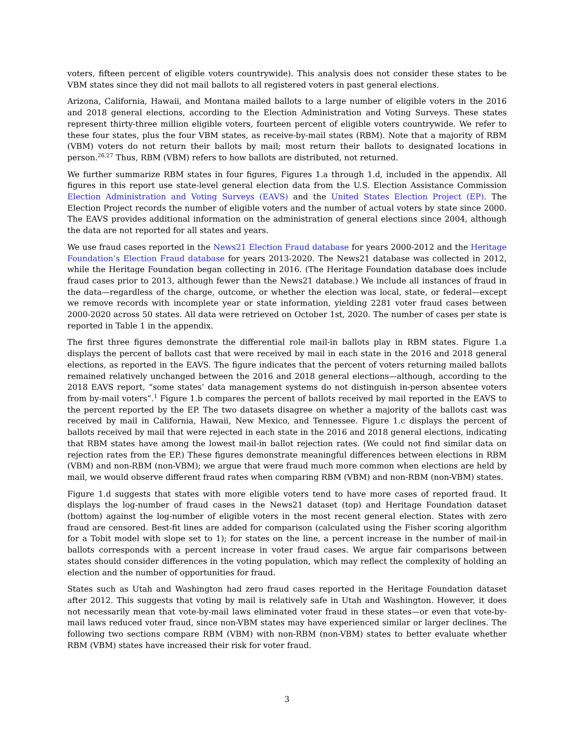voters, fifteen percent of eligible voters countrywide). This analysis does not consider these states to be VBM states since they did not mail ballots to all registered voters in past general elections.
Arizona, California, Hawaii, and Montana mailed ballots to a large number of eligible voters in the 2016 and 2018 general elections, according to the Election Administration and Voting Surveys. These states represent thirty-three million eligible voters, fourteen percent of eligible voters countrywide. We refer to these four states, plus the four VBM states, as receive-by-mail states (RBM). Note that a majority of RBM (VBM) voters do not return their ballots by mail; most return their ballots to designated locations in person.<sup>26,27</sup> Thus, RBM (VBM) refers to how ballots are distributed, not returned.
We further summarize RBM states in four figures, Figures 1.a through 1.d, included in the appendix. All figures in this report use state-level general election data from the U.S. Election Assistance Commission Election Administration and Voting Surveys (EAVS) and the United States Election Project (EP). The Election Project records the number of eligible voters and the number of actual voters by state since 2000. The EAVS provides additional information on the administration of general elections since 2004, although the data are not reported for all states and years.
We use fraud cases reported in the News21 Election Fraud database for years 2000-2012 and the Heritage Foundation’s Election Fraud database for years 2013-2020. The News21 database was collected in 2012, while the Heritage Foundation began collecting in 2016. (The Heritage Foundation database does include fraud cases prior to 2013, although fewer than the News21 database.) We include all instances of fraud in the data—regardless of the charge, outcome, or whether the election was local, state, or federal—except we remove records with incomplete year or state information, yielding 2281 voter fraud cases between 2000-2020 across 50 states. All data were retrieved on October 1st, 2020. The number of cases per state is reported in Table 1 in the appendix.
The first three figures demonstrate the differential role mail-in ballots play in RBM states. Figure 1.a displays the percent of ballots cast that were received by mail in each state in the 2016 and 2018 general elections, as reported in the EAVS. The figure indicates that the percent of voters returning mailed ballots remained relatively unchanged between the 2016 and 2018 general elections—although, according to the 2018 EAVS report, “some states’ data management systems do not distinguish in-person absentee voters from by-mail voters”.<sup>1</sup> Figure 1.b compares the percent of ballots received by mail reported in the EAVS to the percent reported by the EP. The two datasets disagree on whether a majority of the ballots cast was received by mail in California, Hawaii, New Mexico, and Tennessee. Figure 1.c displays the percent of ballots received by mail that were rejected in each state in the 2016 and 2018 general elections, indicating that RBM states have among the lowest mail-in ballot rejection rates. (We could not find similar data on rejection rates from the EP.) These figures demonstrate meaningful differences between elections in RBM (VBM) and non-RBM (non-VBM); we argue that were fraud much more common when elections are held by mail, we would observe different fraud rates when comparing RBM (VBM) and non-RBM (non-VBM) states.
Figure 1.d suggests that states with more eligible voters tend to have more cases of reported fraud. It displays the log-number of fraud cases in the News21 dataset (top) and Heritage Foundation dataset (bottom) against the log-number of eligible voters in the most recent general election. States with zero fraud are censored. Best-fit lines are added for comparison (calculated using the Fisher scoring algorithm for a Tobit model with slope set to 1); for states on the line, a percent increase in the number of mail-in ballots corresponds with a percent increase in voter fraud cases. We argue fair comparisons between states should consider differences in the voting population, which may reflect the complexity of holding an election and the number of opportunities for fraud.
States such as Utah and Washington had zero fraud cases reported in the Heritage Foundation dataset after 2012. This suggests that voting by mail is relatively safe in Utah and Washington. However, it does not necessarily mean that vote-by-mail laws eliminated voter fraud in these states—or even that vote-by-mail laws reduced voter fraud, since non-VBM states may have experienced similar or larger declines. The following two sections compare RBM (VBM) with non-RBM (non-VBM) states to better evaluate whether RBM (VBM) states have increased their risk for voter fraud.
3